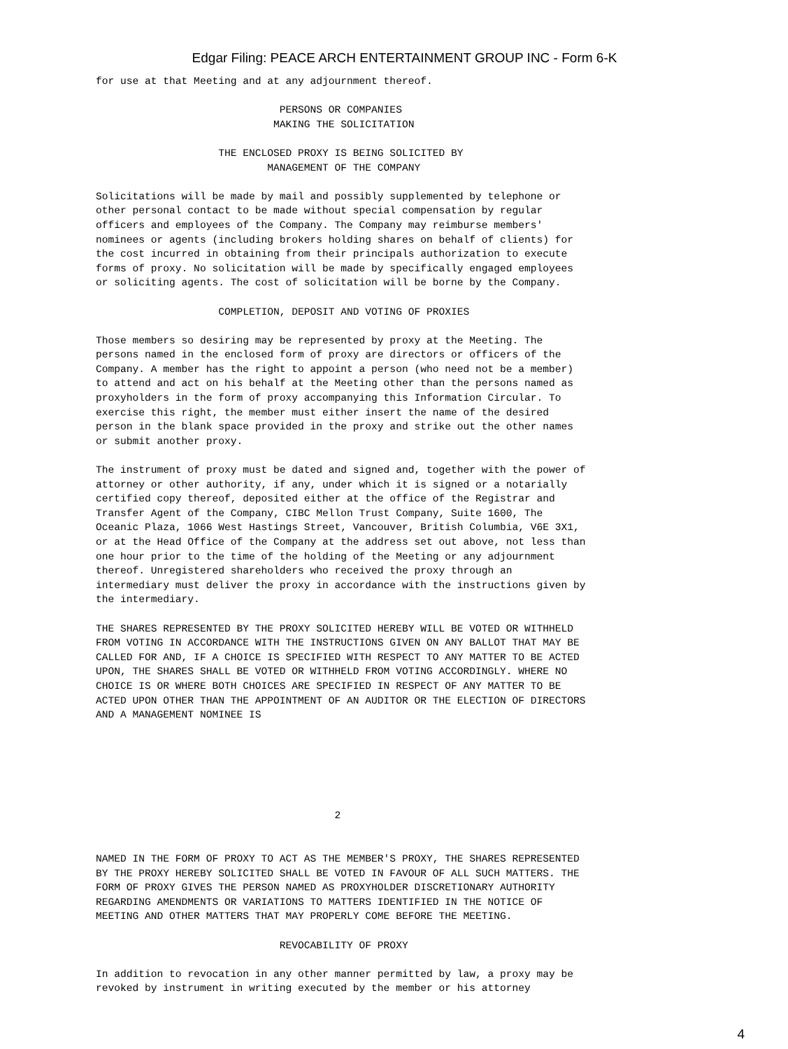Edgar Filing: PEACE ARCH ENTERTAINMENT GROUP INC - Form 6-K
for use at that Meeting and at any adjournment thereof.

                              PERSONS OR COMPANIES
                             MAKING THE SOLICITATION

                    THE ENCLOSED PROXY IS BEING SOLICITED BY
                            MANAGEMENT OF THE COMPANY

Solicitations will be made by mail and possibly supplemented by telephone or
other personal contact to be made without special compensation by regular
officers and employees of the Company. The Company may reimburse members'
nominees or agents (including brokers holding shares on behalf of clients) for
the cost incurred in obtaining from their principals authorization to execute
forms of proxy. No solicitation will be made by specifically engaged employees
or soliciting agents. The cost of solicitation will be borne by the Company.

                    COMPLETION, DEPOSIT AND VOTING OF PROXIES

Those members so desiring may be represented by proxy at the Meeting. The
persons named in the enclosed form of proxy are directors or officers of the
Company. A member has the right to appoint a person (who need not be a member)
to attend and act on his behalf at the Meeting other than the persons named as
proxyholders in the form of proxy accompanying this Information Circular. To
exercise this right, the member must either insert the name of the desired
person in the blank space provided in the proxy and strike out the other names
or submit another proxy.

The instrument of proxy must be dated and signed and, together with the power of
attorney or other authority, if any, under which it is signed or a notarially
certified copy thereof, deposited either at the office of the Registrar and
Transfer Agent of the Company, CIBC Mellon Trust Company, Suite 1600, The
Oceanic Plaza, 1066 West Hastings Street, Vancouver, British Columbia, V6E 3X1,
or at the Head Office of the Company at the address set out above, not less than
one hour prior to the time of the holding of the Meeting or any adjournment
thereof. Unregistered shareholders who received the proxy through an
intermediary must deliver the proxy in accordance with the instructions given by
the intermediary.

THE SHARES REPRESENTED BY THE PROXY SOLICITED HEREBY WILL BE VOTED OR WITHHELD
FROM VOTING IN ACCORDANCE WITH THE INSTRUCTIONS GIVEN ON ANY BALLOT THAT MAY BE
CALLED FOR AND, IF A CHOICE IS SPECIFIED WITH RESPECT TO ANY MATTER TO BE ACTED
UPON, THE SHARES SHALL BE VOTED OR WITHHELD FROM VOTING ACCORDINGLY. WHERE NO
CHOICE IS OR WHERE BOTH CHOICES ARE SPECIFIED IN RESPECT OF ANY MATTER TO BE
ACTED UPON OTHER THAN THE APPOINTMENT OF AN AUDITOR OR THE ELECTION OF DIRECTORS
AND A MANAGEMENT NOMINEE IS






                                       2


NAMED IN THE FORM OF PROXY TO ACT AS THE MEMBER'S PROXY, THE SHARES REPRESENTED
BY THE PROXY HEREBY SOLICITED SHALL BE VOTED IN FAVOUR OF ALL SUCH MATTERS. THE
FORM OF PROXY GIVES THE PERSON NAMED AS PROXYHOLDER DISCRETIONARY AUTHORITY
REGARDING AMENDMENTS OR VARIATIONS TO MATTERS IDENTIFIED IN THE NOTICE OF
MEETING AND OTHER MATTERS THAT MAY PROPERLY COME BEFORE THE MEETING.

                              REVOCABILITY OF PROXY

In addition to revocation in any other manner permitted by law, a proxy may be
revoked by instrument in writing executed by the member or his attorney
4